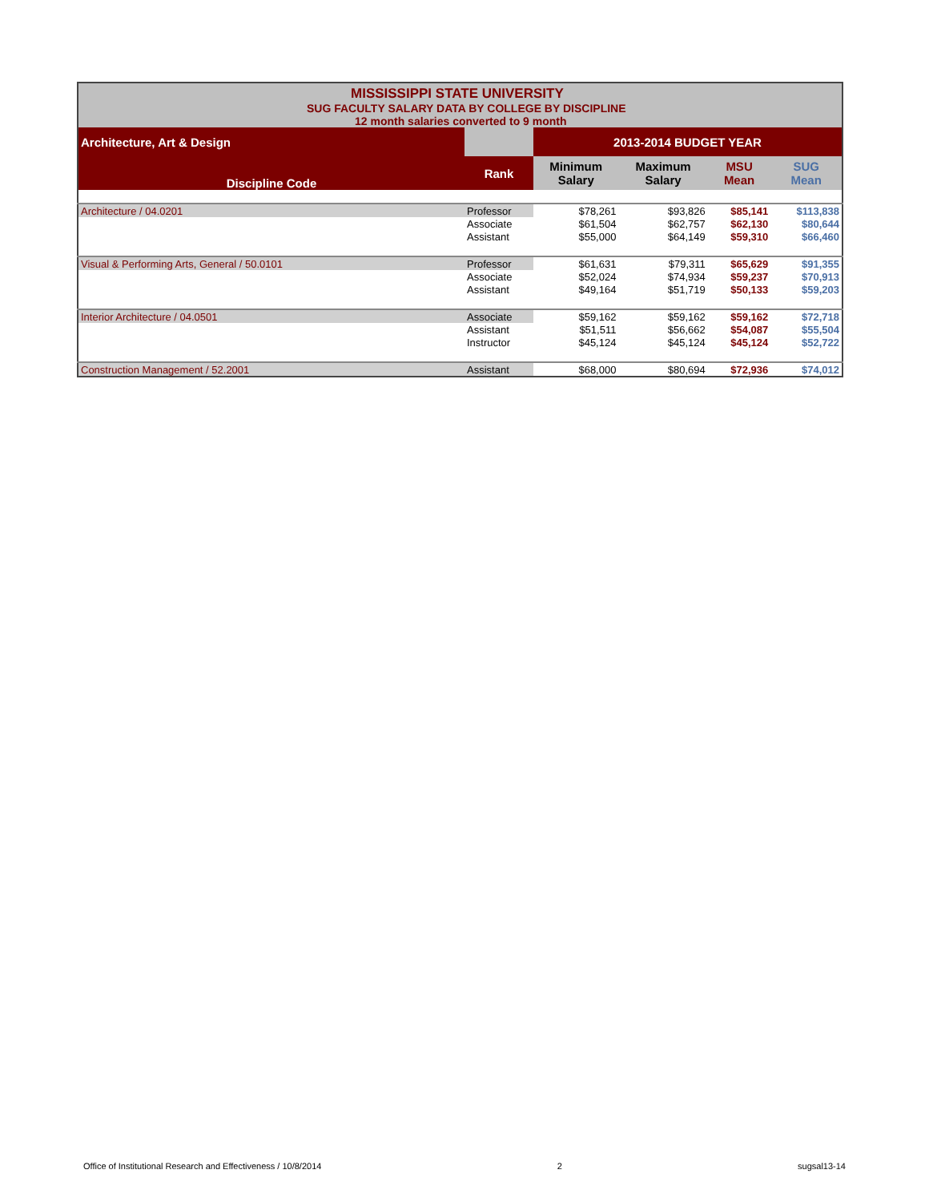| MISSISSIPPI STATE UNIVERSITY | | | | | |
| SUG FACULTY SALARY DATA BY COLLEGE BY DISCIPLINE | | | | | |
| 12 month salaries converted to 9 month | | | | | |
| Architecture, Art & Design | | 2013-2014 BUDGET YEAR | | | |
| Discipline Code | Rank | Minimum Salary | Maximum Salary | MSU Mean | SUG Mean |
| Architecture / 04.0201 | Professor | $78,261 | $93,826 | $85,141 | $113,838 |
| | Associate | $61,504 | $62,757 | $62,130 | $80,644 |
| | Assistant | $55,000 | $64,149 | $59,310 | $66,460 |
| Visual & Performing Arts, General / 50.0101 | Professor | $61,631 | $79,311 | $65,629 | $91,355 |
| | Associate | $52,024 | $74,934 | $59,237 | $70,913 |
| | Assistant | $49,164 | $51,719 | $50,133 | $59,203 |
| Interior Architecture / 04.0501 | Associate | $59,162 | $59,162 | $59,162 | $72,718 |
| | Assistant | $51,511 | $56,662 | $54,087 | $55,504 |
| | Instructor | $45,124 | $45,124 | $45,124 | $52,722 |
| Construction Management / 52.2001 | Assistant | $68,000 | $80,694 | $72,936 | $74,012 |
Office of Institutional Research and Effectiveness / 10/8/2014 2 sugsal13-14